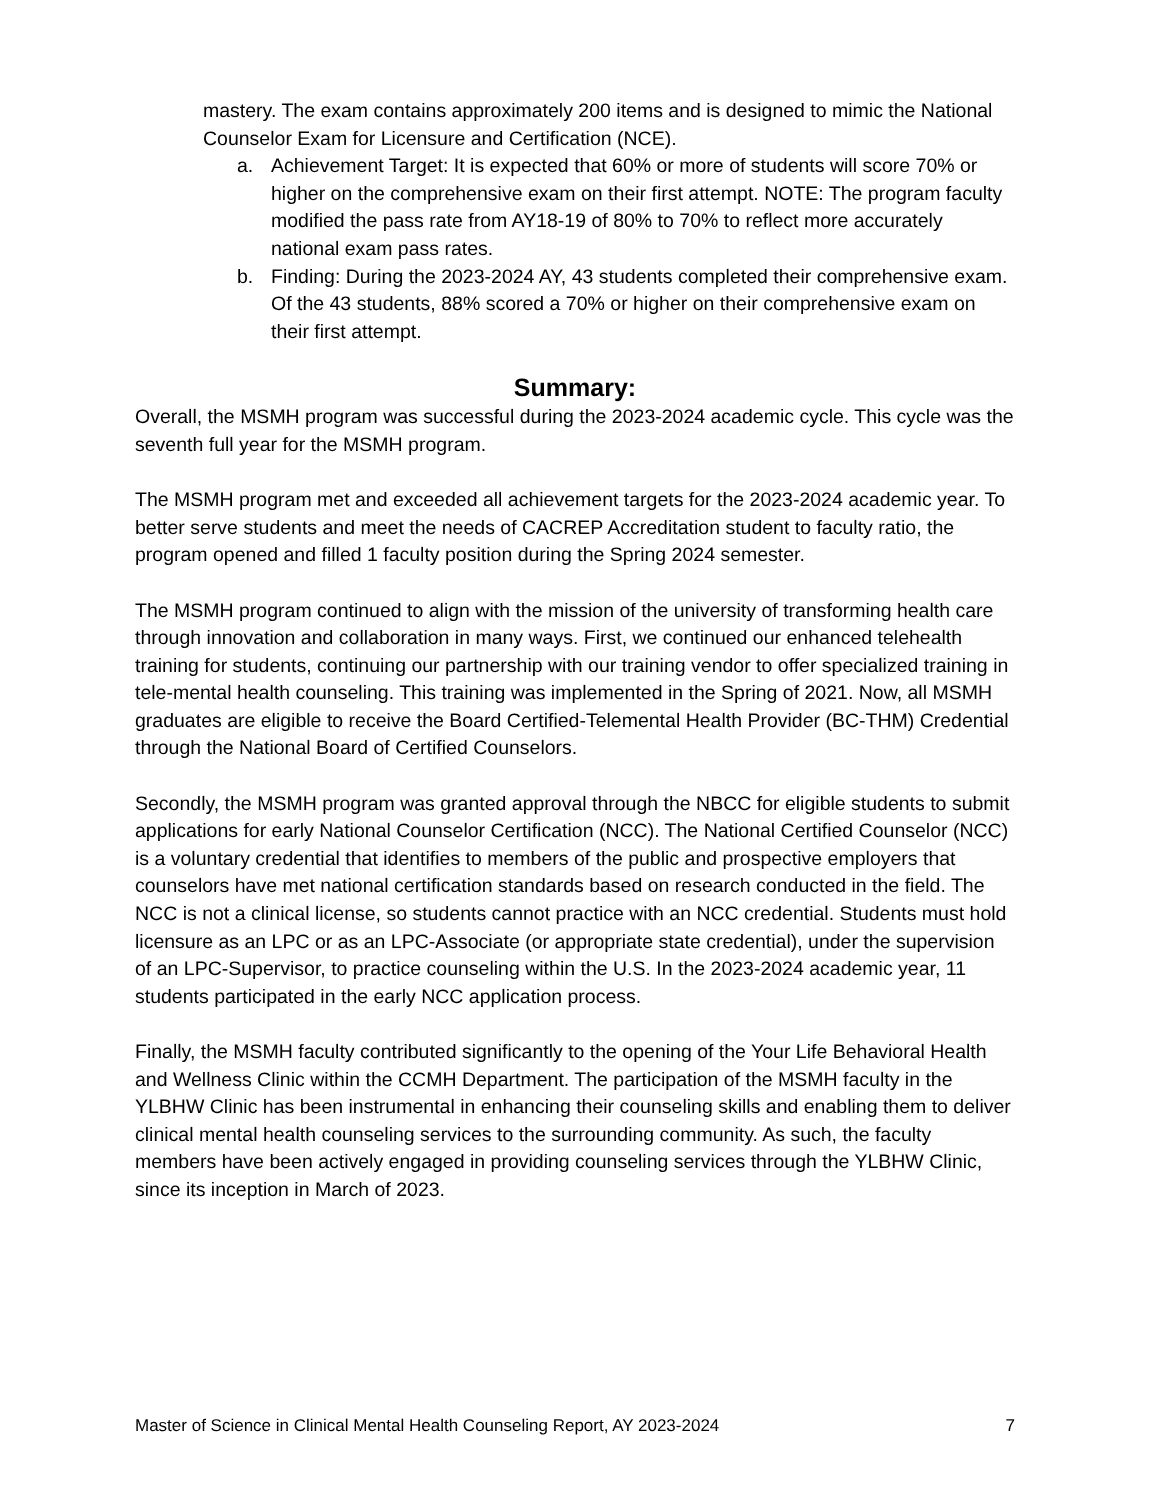mastery. The exam contains approximately 200 items and is designed to mimic the National Counselor Exam for Licensure and Certification (NCE).
a. Achievement Target: It is expected that 60% or more of students will score 70% or higher on the comprehensive exam on their first attempt. NOTE: The program faculty modified the pass rate from AY18-19 of 80% to 70% to reflect more accurately national exam pass rates.
b. Finding: During the 2023-2024 AY, 43 students completed their comprehensive exam. Of the 43 students, 88% scored a 70% or higher on their comprehensive exam on their first attempt.
Summary:
Overall, the MSMH program was successful during the 2023-2024 academic cycle. This cycle was the seventh full year for the MSMH program.
The MSMH program met and exceeded all achievement targets for the 2023-2024 academic year. To better serve students and meet the needs of CACREP Accreditation student to faculty ratio, the program opened and filled 1 faculty position during the Spring 2024 semester.
The MSMH program continued to align with the mission of the university of transforming health care through innovation and collaboration in many ways. First, we continued our enhanced telehealth training for students, continuing our partnership with our training vendor to offer specialized training in tele-mental health counseling. This training was implemented in the Spring of 2021. Now, all MSMH graduates are eligible to receive the Board Certified-Telemental Health Provider (BC-THM) Credential through the National Board of Certified Counselors.
Secondly, the MSMH program was granted approval through the NBCC for eligible students to submit applications for early National Counselor Certification (NCC). The National Certified Counselor (NCC) is a voluntary credential that identifies to members of the public and prospective employers that counselors have met national certification standards based on research conducted in the field. The NCC is not a clinical license, so students cannot practice with an NCC credential. Students must hold licensure as an LPC or as an LPC-Associate (or appropriate state credential), under the supervision of an LPC-Supervisor, to practice counseling within the U.S. In the 2023-2024 academic year, 11 students participated in the early NCC application process.
Finally, the MSMH faculty contributed significantly to the opening of the Your Life Behavioral Health and Wellness Clinic within the CCMH Department. The participation of the MSMH faculty in the YLBHW Clinic has been instrumental in enhancing their counseling skills and enabling them to deliver clinical mental health counseling services to the surrounding community. As such, the faculty members have been actively engaged in providing counseling services through the YLBHW Clinic, since its inception in March of 2023.
Master of Science in Clinical Mental Health Counseling Report, AY 2023-2024 7